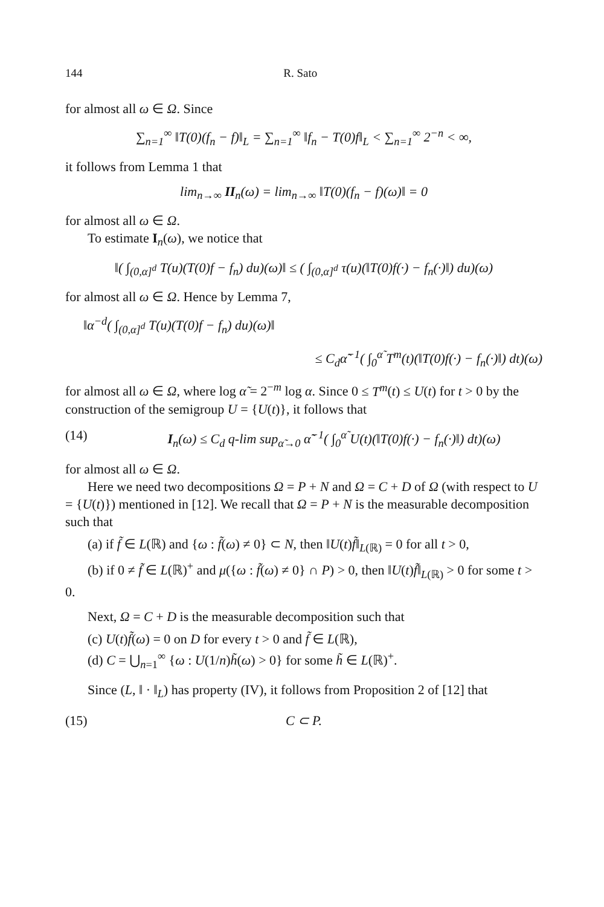144 R. Sato
for almost all ω ∈ Ω. Since
∑<sub>n=1</sub><sup>∞</sup> ‖T(0)(f<sub>n</sub> − f)‖<sub>L</sub> = ∑<sub>n=1</sub><sup>∞</sup> ‖f<sub>n</sub> − T(0)f‖<sub>L</sub> < ∑<sub>n=1</sub><sup>∞</sup> 2<sup>−n</sup> < ∞,
it follows from Lemma 1 that
lim<sub>n→∞</sub> II<sub>n</sub>(ω) = lim<sub>n→∞</sub> ‖T(0)(f<sub>n</sub> − f)(ω)‖ = 0
for almost all ω ∈ Ω.
To estimate I<sub>n</sub>(ω), we notice that
‖( ∫<sub>(0,α]<sup>d</sup></sub> T(u)(T(0)f − f<sub>n</sub>) du)(ω)‖ ≤ ( ∫<sub>(0,α]<sup>d</sup></sub> τ(u)(‖T(0)f(·) − f<sub>n</sub>(·)‖) du)(ω)
for almost all ω ∈ Ω. Hence by Lemma 7,
‖α<sup>−d</sup>( ∫<sub>(0,α]<sup>d</sup></sub> T(u)(T(0)f − f<sub>n</sub>) du)(ω)‖
≤ C<sub>d</sub>α̃<sup>−1</sup>( ∫<sub>0</sub><sup>α̃</sup> T<sup>m</sup>(t)(‖T(0)f(·) − f<sub>n</sub>(·)‖) dt)(ω)
for almost all ω ∈ Ω, where log α̃ = 2<sup>−m</sup> log α. Since 0 ≤ T<sup>m</sup>(t) ≤ U(t) for t > 0 by the construction of the semigroup U = {U(t)}, it follows that
(14) I<sub>n</sub>(ω) ≤ C<sub>d</sub> q-lim sup<sub>α̃→0</sub> α̃<sup>−1</sup>( ∫<sub>0</sub><sup>α̃</sup> U(t)(‖T(0)f(·) − f<sub>n</sub>(·)‖) dt)(ω)
for almost all ω ∈ Ω.
Here we need two decompositions Ω = P + N and Ω = C + D of Ω (with respect to U = {U(t)}) mentioned in [12]. We recall that Ω = P + N is the measurable decomposition such that
(a) if f̃ ∈ L(ℝ) and {ω : f̃(ω) ≠ 0} ⊂ N, then ‖U(t)f̃‖<sub>L(ℝ)</sub> = 0 for all t > 0,
(b) if 0 ≠ f̃ ∈ L(ℝ)<sup>+</sup> and μ({ω : f̃(ω) ≠ 0} ∩ P) > 0, then ‖U(t)f̃‖<sub>L(ℝ)</sub> > 0 for some t > 0.
Next, Ω = C + D is the measurable decomposition such that
(c) U(t)f̃(ω) = 0 on D for every t > 0 and f̃ ∈ L(ℝ),
(d) C = ⋃<sub>n=1</sub><sup>∞</sup> {ω : U(1/n)h̃(ω) > 0} for some h̃ ∈ L(ℝ)<sup>+</sup>.
Since (L, ‖ · ‖<sub>L</sub>) has property (IV), it follows from Proposition 2 of [12] that
(15) C ⊂ P.